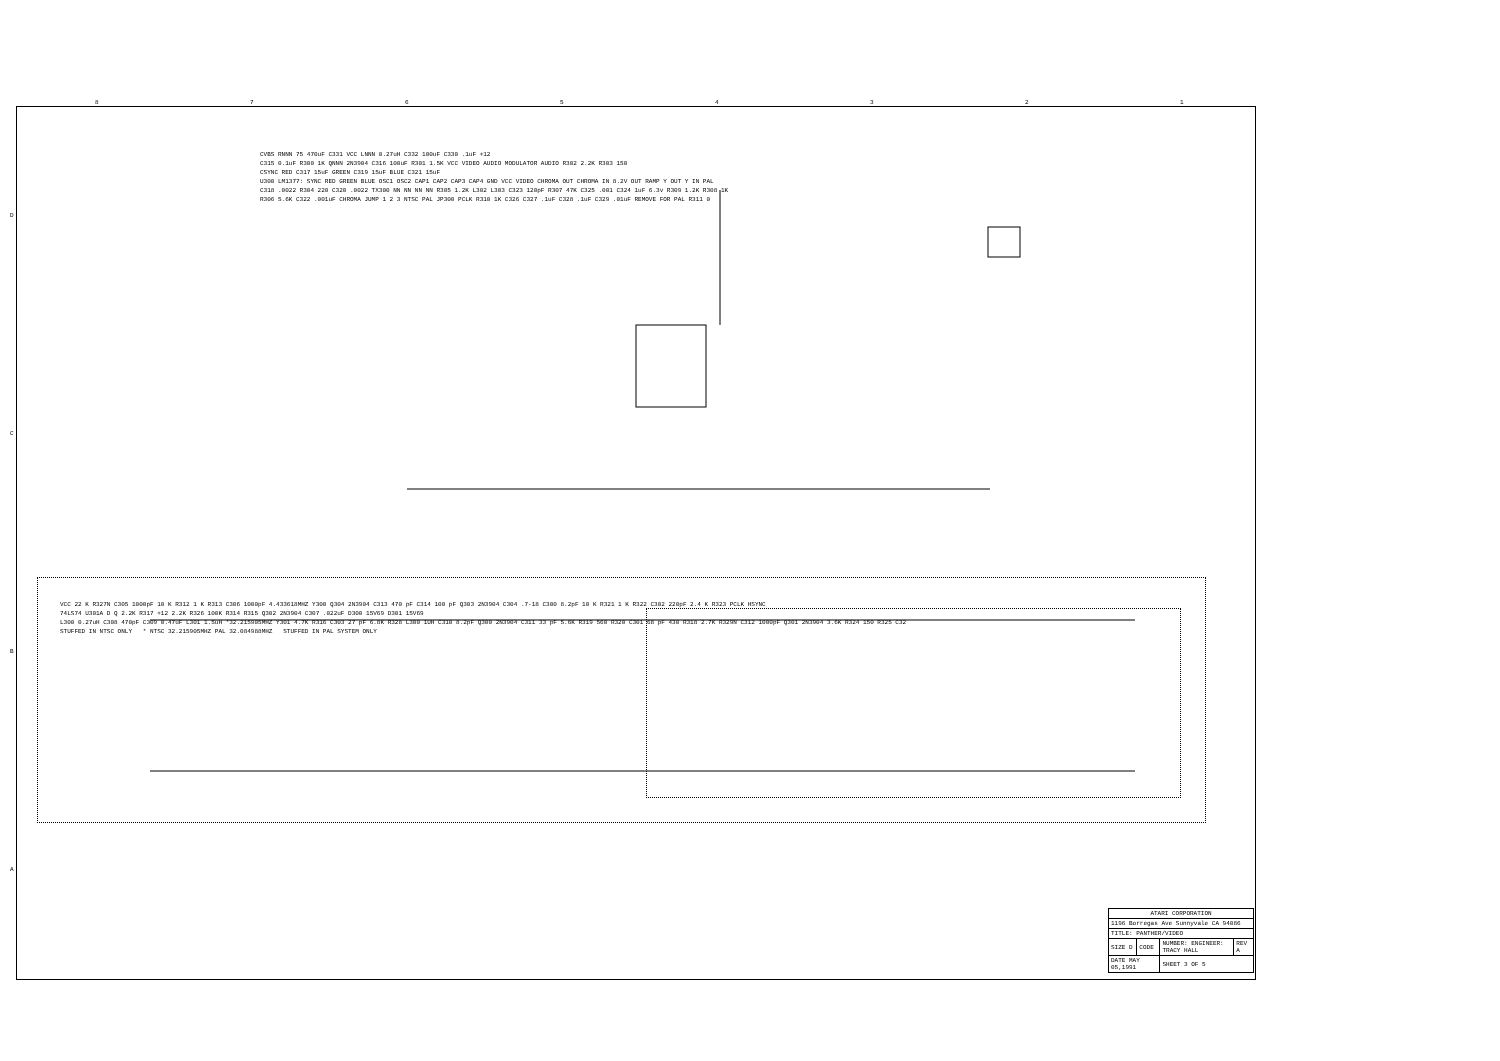CVBS RNNN 75 470uF C331 VCC LNNN 0.27uH C332 100uF C330 .1uF +12
C315 0.1uF R300 1K QNNN 2N3904 C316 100uF R301 1.5K VCC VIDEO AUDIO MODULATOR AUDIO R302 2.2K R303 150
CSYNC RED C317 15uF GREEN C319 15uF BLUE C321 15uF
U300 LM1377: SYNC RED GREEN BLUE OSC1 OSC2 CAP1 CAP2 CAP3 CAP4 GND VCC VIDEO CHROMA OUT CHROMA IN 8.2V OUT RAMP Y OUT Y IN PAL
C318 .0022 R304 220 C320 .0022 TX300 NN NN NN NN R305 1.2K L302 L303 C323 120pF R307 47K C325 .001 C324 1uF 6.3v R309 1.2K R308 1K
R306 5.6K C322 .001uF CHROMA JUMP 1 2 3 NTSC PAL JP300 PCLK R310 1K C326 C327 .1uF C328 .1uF C329 .01uF REMOVE FOR PAL R311 0
VCC 22 K R327N C305 1000pF 10 K R312 1 K R313 C306 1000pF 4.433618MHZ Y300 Q304 2N3904 C313 470 pF C314 100 pF Q303 2N3904 C304 .7-18 C300 8.2pF 10 K R321 1 K R322 C302 220pF 2.4 K R323 PCLK HSYNC
74LS74 U301A D Q 2.2K R317 +12 2.2K R326 100K R314 R315 Q302 2N3904 C307 .022uF D300 15V69 D301 15V69
L300 0.27uH C308 470pF C309 0.47uF L301 1.5uH *32.215905MHZ Y301 4.7K R316 C303 27 pF 6.8K R328 L300 1UH C310 8.2pF Q300 2N3904 C311 33 pF 5.6K R319 560 R320 C301 68 pF 430 R318 2.7K R329N C312 1000pF Q301 2N3904 3.6K R324 150 R325 C32
STUFFED IN NTSC ONLY * NTSC 32.215905MHZ PAL 32.084988MHZ STUFFED IN PAL SYSTEM ONLY
8 7 6 5 4 3 2 1
D
C
B
A
| ATARI CORPORATION | | | |
| 1196 Borregas Ave Sunnyvale CA 94086 | | | |
| TITLE: PANTHER/VIDEO | | | |
| SIZE D | CODE | NUMBER: ENGINEER: TRACY HALL | REV A |
| DATE MAY 05,1991 | | SHEET 3 OF 5 | |